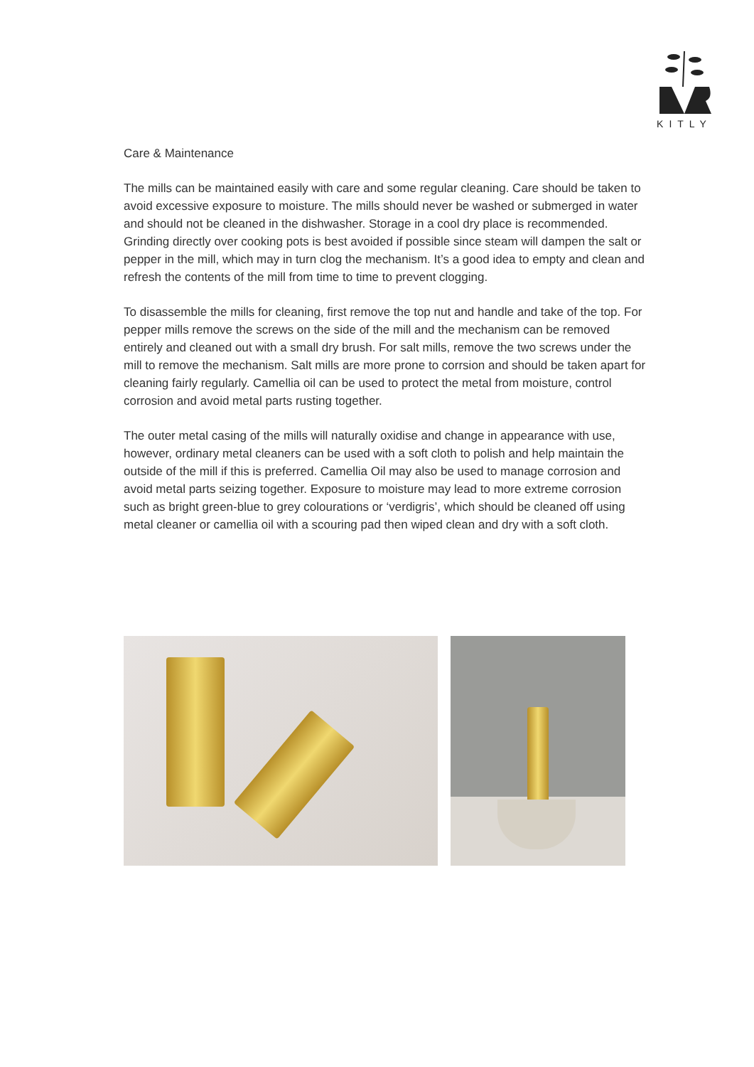KITLY
Care & Maintenance
The mills can be maintained easily with care and some regular cleaning. Care should be taken to avoid excessive exposure to moisture. The mills should never be washed or submerged in water and should not be cleaned in the dishwasher. Storage in a cool dry place is recommended. Grinding directly over cooking pots is best avoided if possible since steam will dampen the salt or pepper in the mill, which may in turn clog the mechanism. It’s a good idea to empty and clean and refresh the contents of the mill from time to time to prevent clogging.
To disassemble the mills for cleaning, first remove the top nut and handle and take of the top. For pepper mills remove the screws on the side of the mill and the mechanism can be removed entirely and cleaned out with a small dry brush. For salt mills, remove the two screws under the mill to remove the mechanism. Salt mills are more prone to corrsion and should be taken apart for cleaning fairly regularly. Camellia oil can be used to protect the metal from moisture, control corrosion and avoid metal parts rusting together.
The outer metal casing of the mills will naturally oxidise and change in appearance with use, however, ordinary metal cleaners can be used with a soft cloth to polish and help maintain the outside of the mill if this is preferred. Camellia Oil may also be used to manage corrosion and avoid metal parts seizing together. Exposure to moisture may lead to more extreme corrosion such as bright green-blue to grey colourations or ‘verdigris’, which should be cleaned off using metal cleaner or camellia oil with a scouring pad then wiped clean and dry with a soft cloth.